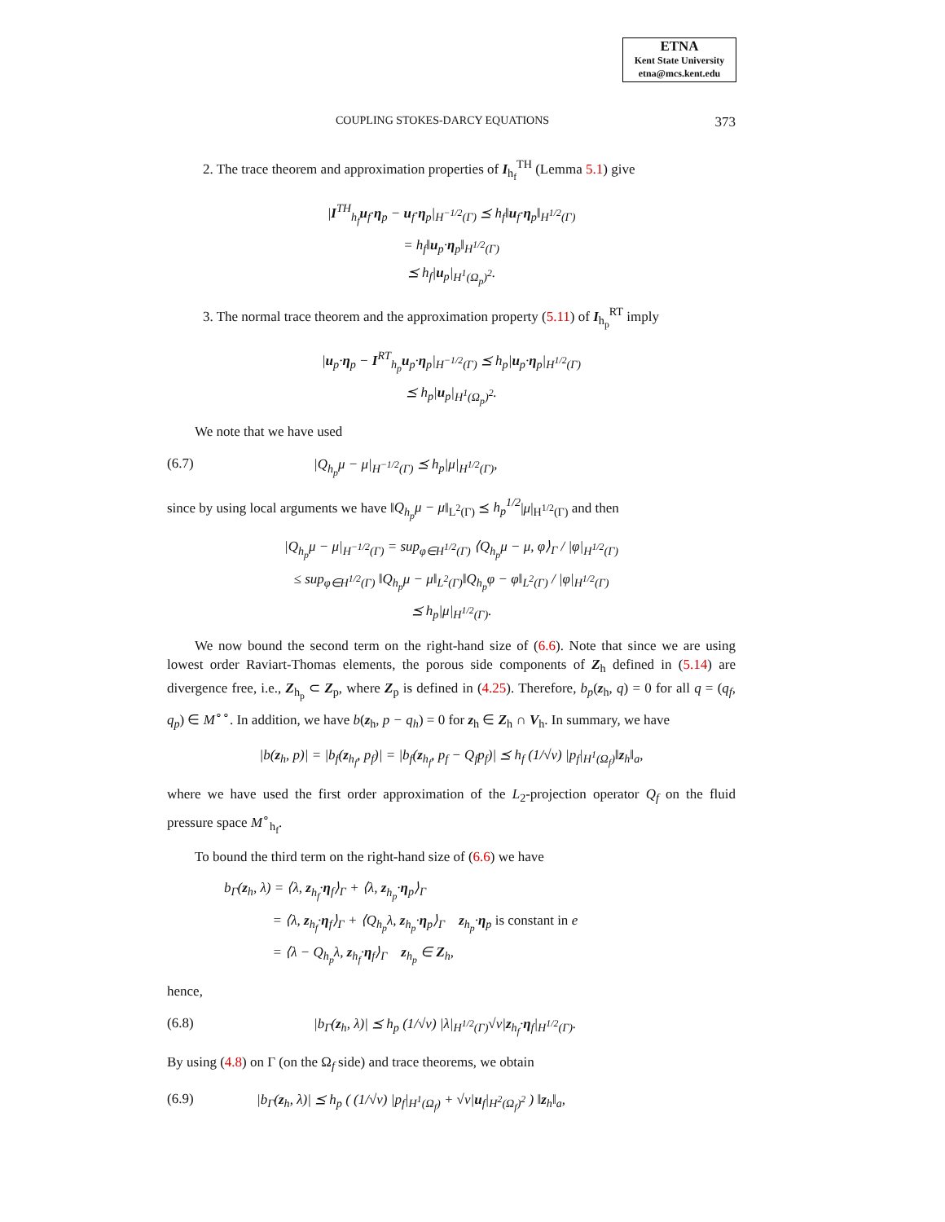ETNA
Kent State University
etna@mcs.kent.edu
COUPLING STOKES-DARCY EQUATIONS 373
2. The trace theorem and approximation properties of I<sub>h<sub>f</sub></sub><sup>TH</sup> (Lemma 5.1) give
|I<sup>TH</sup><sub>h<sub>f</sub></sub>u<sub>f</sub>·η<sub>p</sub> − u<sub>f</sub>·η<sub>p</sub>|<sub>H<sup>−1/2</sup>(Γ)</sub> ⪯ h<sub>f</sub>‖u<sub>f</sub>·η<sub>p</sub>‖<sub>H<sup>1/2</sup>(Γ)</sub>
= h<sub>f</sub>‖u<sub>p</sub>·η<sub>p</sub>‖<sub>H<sup>1/2</sup>(Γ)</sub>
⪯ h<sub>f</sub>|u<sub>p</sub>|<sub>H<sup>1</sup>(Ω<sub>p</sub>)<sup>2</sup></sub>.
3. The normal trace theorem and the approximation property (5.11) of I<sub>h<sub>p</sub></sub><sup>RT</sup> imply
|u<sub>p</sub>·η<sub>p</sub> − I<sup>RT</sup><sub>h<sub>p</sub></sub>u<sub>p</sub>·η<sub>p</sub>|<sub>H<sup>−1/2</sup>(Γ)</sub> ⪯ h<sub>p</sub>|u<sub>p</sub>·η<sub>p</sub>|<sub>H<sup>1/2</sup>(Γ)</sub>
⪯ h<sub>p</sub>|u<sub>p</sub>|<sub>H<sup>1</sup>(Ω<sub>p</sub>)<sup>2</sup></sub>.
We note that we have used
(6.7) |Q<sub>h<sub>p</sub></sub>μ − μ|<sub>H<sup>−1/2</sup>(Γ)</sub> ⪯ h<sub>p</sub>|μ|<sub>H<sup>1/2</sup>(Γ)</sub>,
since by using local arguments we have ‖Q<sub>h<sub>p</sub></sub>μ − μ‖<sub>L<sup>2</sup>(Γ)</sub> ⪯ h<sub>p</sub><sup>1/2</sup>|μ|<sub>H<sup>1/2</sup>(Γ)</sub> and then
|Q<sub>h<sub>p</sub></sub>μ − μ|<sub>H<sup>−1/2</sup>(Γ)</sub> = sup<sub>φ∈H<sup>1/2</sup>(Γ)</sub> ⟨Q<sub>h<sub>p</sub></sub>μ − μ, φ⟩<sub>Γ</sub> / |φ|<sub>H<sup>1/2</sup>(Γ)</sub>
≤ sup<sub>φ∈H<sup>1/2</sup>(Γ)</sub> ‖Q<sub>h<sub>p</sub></sub>μ − μ‖<sub>L<sup>2</sup>(Γ)</sub>‖Q<sub>h<sub>p</sub></sub>φ − φ‖<sub>L<sup>2</sup>(Γ)</sub> / |φ|<sub>H<sup>1/2</sup>(Γ)</sub>
⪯ h<sub>p</sub>|μ|<sub>H<sup>1/2</sup>(Γ)</sub>.
We now bound the second term on the right-hand size of (6.6). Note that since we are using lowest order Raviart-Thomas elements, the porous side components of Z<sub>h</sub> defined in (5.14) are divergence free, i.e., Z<sub>h<sub>p</sub></sub> ⊂ Z<sub>p</sub>, where Z<sub>p</sub> is defined in (4.25). Therefore, b<sub>p</sub>(z<sub>h</sub>, q) = 0 for all q = (q<sub>f</sub>, q<sub>p</sub>) ∈ M<sup>∘∘</sup>. In addition, we have b(z<sub>h</sub>, p − q<sub>h</sub>) = 0 for z<sub>h</sub> ∈ Z<sub>h</sub> ∩ V<sub>h</sub>. In summary, we have
|b(z<sub>h</sub>, p)| = |b<sub>f</sub>(z<sub>h<sub>f</sub></sub>, p<sub>f</sub>)| = |b<sub>f</sub>(z<sub>h<sub>f</sub></sub>, p<sub>f</sub> − Q<sub>f</sub>p<sub>f</sub>)| ⪯ h<sub>f</sub> (1/√ν) |p<sub>f</sub>|<sub>H<sup>1</sup>(Ω<sub>f</sub>)</sub>‖z<sub>h</sub>‖<sub>a</sub>,
where we have used the first order approximation of the L<sub>2</sub>-projection operator Q<sub>f</sub> on the fluid pressure space M<sup>∘</sup><sub>h<sub>f</sub></sub>.
To bound the third term on the right-hand size of (6.6) we have
b<sub>Γ</sub>(z<sub>h</sub>, λ) = ⟨λ, z<sub>h<sub>f</sub></sub>·η<sub>f</sub>⟩<sub>Γ</sub> + ⟨λ, z<sub>h<sub>p</sub></sub>·η<sub>p</sub>⟩<sub>Γ</sub>
= ⟨λ, z<sub>h<sub>f</sub></sub>·η<sub>f</sub>⟩<sub>Γ</sub> + ⟨Q<sub>h<sub>p</sub></sub>λ, z<sub>h<sub>p</sub></sub>·η<sub>p</sub>⟩<sub>Γ</sub> z<sub>h<sub>p</sub></sub>·η<sub>p</sub> is constant in e
= ⟨λ − Q<sub>h<sub>p</sub></sub>λ, z<sub>h<sub>f</sub></sub>·η<sub>f</sub>⟩<sub>Γ</sub> z<sub>h<sub>p</sub></sub> ∈ Z<sub>h</sub>,
hence,
(6.8) |b<sub>Γ</sub>(z<sub>h</sub>, λ)| ⪯ h<sub>p</sub> (1/√ν) |λ|<sub>H<sup>1/2</sup>(Γ)</sub>√ν|z<sub>h<sub>f</sub></sub>·η<sub>f</sub>|<sub>H<sup>1/2</sup>(Γ)</sub>.
By using (4.8) on Γ (on the Ω<sub>f</sub> side) and trace theorems, we obtain
(6.9) |b<sub>Γ</sub>(z<sub>h</sub>, λ)| ⪯ h<sub>p</sub> ( (1/√ν) |p<sub>f</sub>|<sub>H<sup>1</sup>(Ω<sub>f</sub>)</sub> + √ν|u<sub>f</sub>|<sub>H<sup>2</sup>(Ω<sub>f</sub>)<sup>2</sup></sub> ) ‖z<sub>h</sub>‖<sub>a</sub>,